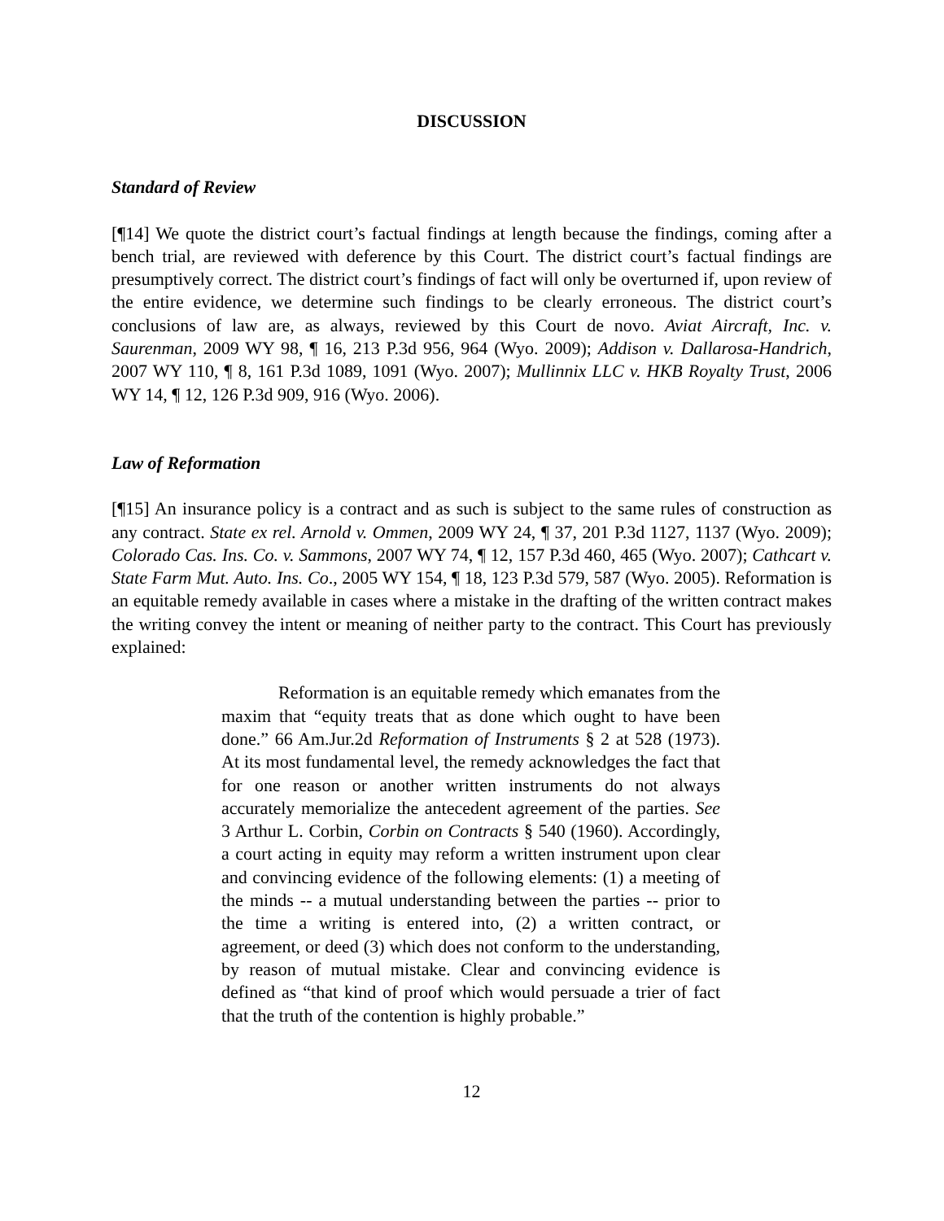DISCUSSION
Standard of Review
[¶14] We quote the district court’s factual findings at length because the findings, coming after a bench trial, are reviewed with deference by this Court. The district court’s factual findings are presumptively correct. The district court’s findings of fact will only be overturned if, upon review of the entire evidence, we determine such findings to be clearly erroneous. The district court’s conclusions of law are, as always, reviewed by this Court de novo. Aviat Aircraft, Inc. v. Saurenman, 2009 WY 98, ¶ 16, 213 P.3d 956, 964 (Wyo. 2009); Addison v. Dallarosa-Handrich, 2007 WY 110, ¶ 8, 161 P.3d 1089, 1091 (Wyo. 2007); Mullinnix LLC v. HKB Royalty Trust, 2006 WY 14, ¶ 12, 126 P.3d 909, 916 (Wyo. 2006).
Law of Reformation
[¶15] An insurance policy is a contract and as such is subject to the same rules of construction as any contract. State ex rel. Arnold v. Ommen, 2009 WY 24, ¶ 37, 201 P.3d 1127, 1137 (Wyo. 2009); Colorado Cas. Ins. Co. v. Sammons, 2007 WY 74, ¶ 12, 157 P.3d 460, 465 (Wyo. 2007); Cathcart v. State Farm Mut. Auto. Ins. Co., 2005 WY 154, ¶ 18, 123 P.3d 579, 587 (Wyo. 2005). Reformation is an equitable remedy available in cases where a mistake in the drafting of the written contract makes the writing convey the intent or meaning of neither party to the contract. This Court has previously explained:
Reformation is an equitable remedy which emanates from the maxim that “equity treats that as done which ought to have been done.” 66 Am.Jur.2d Reformation of Instruments § 2 at 528 (1973). At its most fundamental level, the remedy acknowledges the fact that for one reason or another written instruments do not always accurately memorialize the antecedent agreement of the parties. See 3 Arthur L. Corbin, Corbin on Contracts § 540 (1960). Accordingly, a court acting in equity may reform a written instrument upon clear and convincing evidence of the following elements: (1) a meeting of the minds -- a mutual understanding between the parties -- prior to the time a writing is entered into, (2) a written contract, or agreement, or deed (3) which does not conform to the understanding, by reason of mutual mistake. Clear and convincing evidence is defined as “that kind of proof which would persuade a trier of fact that the truth of the contention is highly probable.”
12